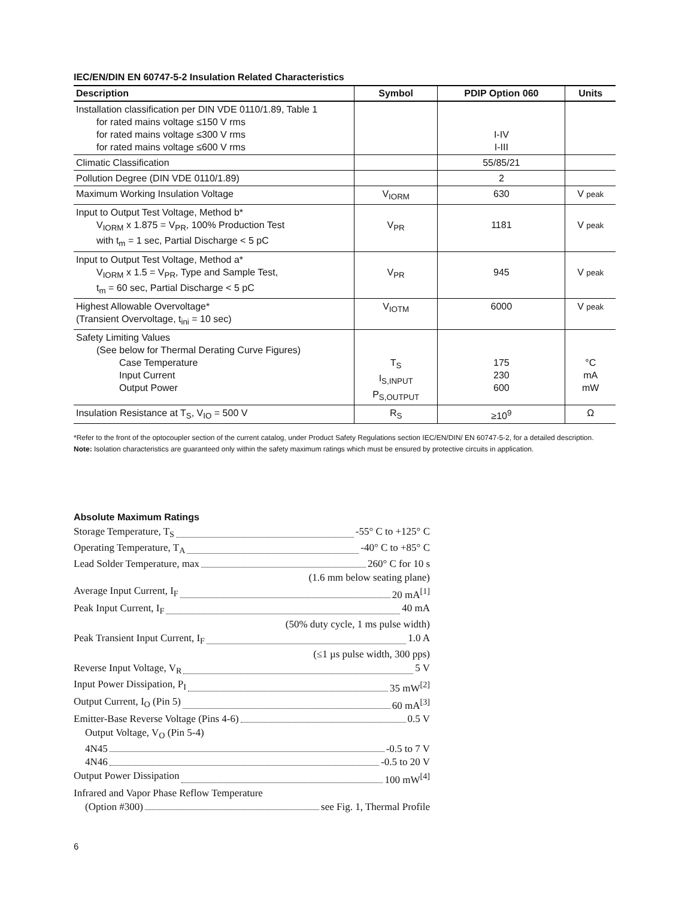IEC/EN/DIN EN 60747-5-2 Insulation Related Characteristics
| Description | Symbol | PDIP Option 060 | Units |
| --- | --- | --- | --- |
| Installation classification per DIN VDE 0110/1.89, Table 1 for rated mains voltage ≤150 V rms for rated mains voltage ≤300 V rms for rated mains voltage ≤600 V rms | | I-IV I-III | |
| Climatic Classification | | 55/85/21 | |
| Pollution Degree (DIN VDE 0110/1.89) | | 2 | |
| Maximum Working Insulation Voltage | V<sub>IORM</sub> | 630 | V peak |
| Input to Output Test Voltage, Method b* V<sub>IORM</sub> x 1.875 = V<sub>PR</sub>, 100% Production Test with t<sub>m</sub> = 1 sec, Partial Discharge < 5 pC | V<sub>PR</sub> | 1181 | V peak |
| Input to Output Test Voltage, Method a* V<sub>IORM</sub> x 1.5 = V<sub>PR</sub>, Type and Sample Test, t<sub>m</sub> = 60 sec, Partial Discharge < 5 pC | V<sub>PR</sub> | 945 | V peak |
| Highest Allowable Overvoltage* (Transient Overvoltage, t<sub>ini</sub> = 10 sec) | V<sub>IOTM</sub> | 6000 | V peak |
| Safety Limiting Values (See below for Thermal Derating Curve Figures) Case Temperature Input Current Output Power | T<sub>S</sub> I<sub>S,INPUT</sub> P<sub>S,OUTPUT</sub> | 175 230 600 | °C mA mW |
| Insulation Resistance at T<sub>S</sub>, V<sub>IO</sub> = 500 V | R<sub>S</sub> | ≥10<sup>9</sup> | Ω |
*Refer to the front of the optocoupler section of the current catalog, under Product Safety Regulations section IEC/EN/DIN/ EN 60747-5-2, for a detailed description.
Note: Isolation characteristics are guaranteed only within the safety maximum ratings which must be ensured by protective circuits in application.
Absolute Maximum Ratings
Storage Temperature, T<sub>S</sub> -55° C to +125° C
Operating Temperature, T<sub>A</sub> -40° C to +85° C
Lead Solder Temperature, max 260° C for 10 s
(1.6 mm below seating plane)
Average Input Current, I<sub>F</sub> 20 mA<sup>[1]</sup>
Peak Input Current, I<sub>F</sub> 40 mA
(50% duty cycle, 1 ms pulse width)
Peak Transient Input Current, I<sub>F</sub> 1.0 A
(≤1 µs pulse width, 300 pps)
Reverse Input Voltage, V<sub>R</sub> 5 V
Input Power Dissipation, P<sub>I</sub> 35 mW<sup>[2]</sup>
Output Current, I<sub>O</sub> (Pin 5) 60 mA<sup>[3]</sup>
Emitter-Base Reverse Voltage (Pins 4-6) 0.5 V
Output Voltage, V<sub>O</sub> (Pin 5-4)
4N45 -0.5 to 7 V
4N46 -0.5 to 20 V
Output Power Dissipation 100 mW<sup>[4]</sup>
Infrared and Vapor Phase Reflow Temperature
(Option #300) see Fig. 1, Thermal Profile
6